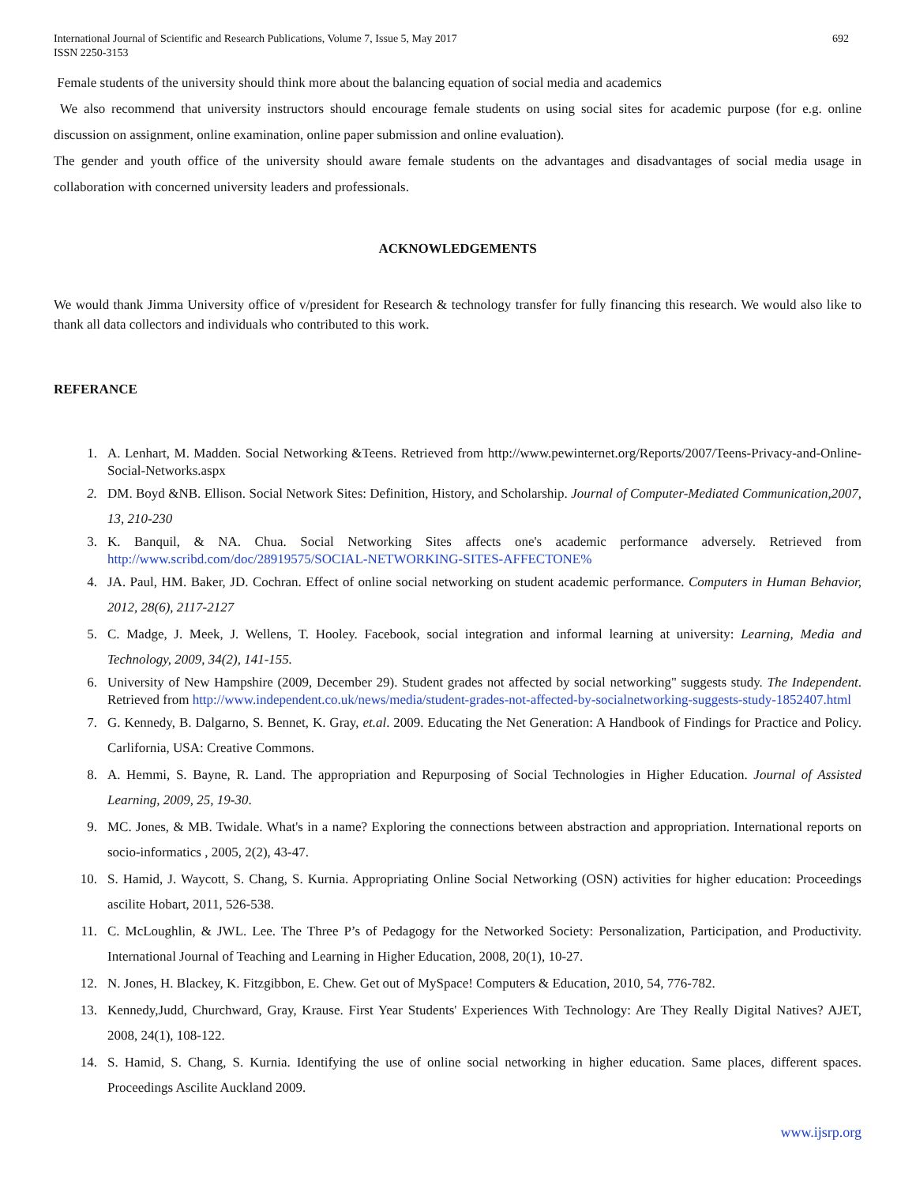International Journal of Scientific and Research Publications, Volume 7, Issue 5, May 2017
ISSN 2250-3153
692
Female students of the university should think more about the balancing equation of social media and academics
We also recommend that university instructors should encourage female students on using social sites for academic purpose (for e.g. online discussion on assignment, online examination, online paper submission and online evaluation).
The gender and youth office of the university should aware female students on the advantages and disadvantages of social media usage in collaboration with concerned university leaders and professionals.
ACKNOWLEDGEMENTS
We would thank Jimma University office of v/president for Research & technology transfer for fully financing this research. We would also like to thank all data collectors and individuals who contributed to this work.
REFERANCE
1. A. Lenhart, M. Madden. Social Networking &Teens. Retrieved from http://www.pewinternet.org/Reports/2007/Teens-Privacy-and-Online-Social-Networks.aspx
2. DM. Boyd &NB. Ellison. Social Network Sites: Definition, History, and Scholarship. Journal of Computer-Mediated Communication,2007, 13, 210-230
3. K. Banquil, & NA. Chua. Social Networking Sites affects one's academic performance adversely. Retrieved from http://www.scribd.com/doc/28919575/SOCIAL-NETWORKING-SITES-AFFECTONE%
4. JA. Paul, HM. Baker, JD. Cochran. Effect of online social networking on student academic performance. Computers in Human Behavior, 2012, 28(6), 2117-2127
5. C. Madge, J. Meek, J. Wellens, T. Hooley. Facebook, social integration and informal learning at university: Learning, Media and Technology, 2009, 34(2), 141-155.
6. University of New Hampshire (2009, December 29). Student grades not affected by social networking" suggests study. The Independent. Retrieved from http://www.independent.co.uk/news/media/student-grades-not-affected-by-socialnetworking-suggests-study-1852407.html
7. G. Kennedy, B. Dalgarno, S. Bennet, K. Gray, et.al. 2009. Educating the Net Generation: A Handbook of Findings for Practice and Policy. Carlifornia, USA: Creative Commons.
8. A. Hemmi, S. Bayne, R. Land. The appropriation and Repurposing of Social Technologies in Higher Education. Journal of Assisted Learning, 2009, 25, 19-30.
9. MC. Jones, & MB. Twidale. What's in a name? Exploring the connections between abstraction and appropriation. International reports on socio-informatics , 2005, 2(2), 43-47.
10. S. Hamid, J. Waycott, S. Chang, S. Kurnia. Appropriating Online Social Networking (OSN) activities for higher education: Proceedings ascilite Hobart, 2011, 526-538.
11. C. McLoughlin, & JWL. Lee. The Three P’s of Pedagogy for the Networked Society: Personalization, Participation, and Productivity. International Journal of Teaching and Learning in Higher Education, 2008, 20(1), 10-27.
12. N. Jones, H. Blackey, K. Fitzgibbon, E. Chew. Get out of MySpace! Computers & Education, 2010, 54, 776-782.
13. Kennedy,Judd, Churchward, Gray, Krause. First Year Students' Experiences With Technology: Are They Really Digital Natives? AJET, 2008, 24(1), 108-122.
14. S. Hamid, S. Chang, S. Kurnia. Identifying the use of online social networking in higher education. Same places, different spaces. Proceedings Ascilite Auckland 2009.
www.ijsrp.org